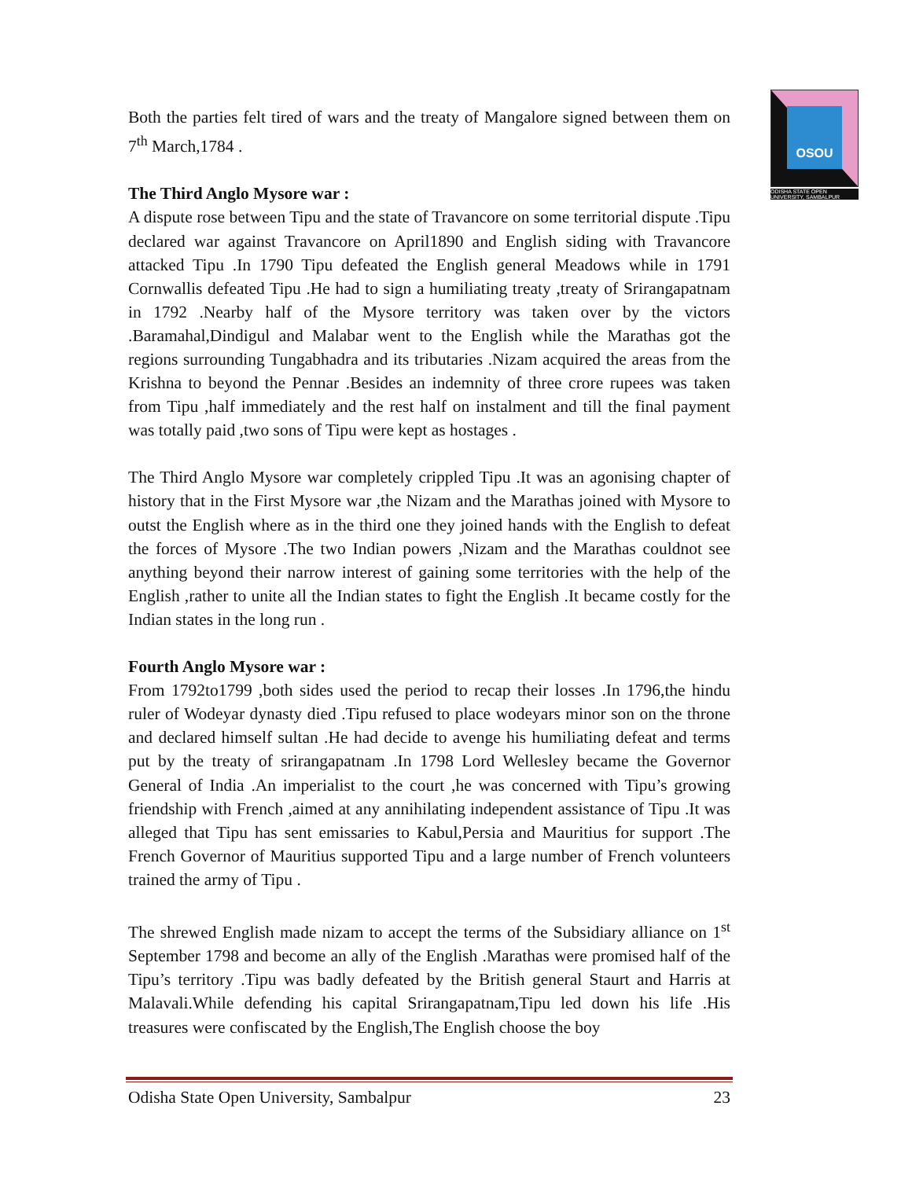OSOU
ODISHA STATE OPEN UNIVERSITY, SAMBALPUR
Both the parties felt tired of wars and the treaty of Mangalore signed between them on 7<sup>th</sup> March,1784 .
The Third Anglo Mysore war :
A dispute rose between Tipu and the state of Travancore on some territorial dispute .Tipu declared war against Travancore on April1890 and English siding with Travancore attacked Tipu .In 1790 Tipu defeated the English general Meadows while in 1791 Cornwallis defeated Tipu .He had to sign a humiliating treaty ,treaty of Srirangapatnam in 1792 .Nearby half of the Mysore territory was taken over by the victors .Baramahal,Dindigul and Malabar went to the English while the Marathas got the regions surrounding Tungabhadra and its tributaries .Nizam acquired the areas from the Krishna to beyond the Pennar .Besides an indemnity of three crore rupees was taken from Tipu ,half immediately and the rest half on instalment and till the final payment was totally paid ,two sons of Tipu were kept as hostages .
The Third Anglo Mysore war completely crippled Tipu .It was an agonising chapter of history that in the First Mysore war ,the Nizam and the Marathas joined with Mysore to outst the English where as in the third one they joined hands with the English to defeat the forces of Mysore .The two Indian powers ,Nizam and the Marathas couldnot see anything beyond their narrow interest of gaining some territories with the help of the English ,rather to unite all the Indian states to fight the English .It became costly for the Indian states in the long run .
Fourth Anglo Mysore war :
From 1792to1799 ,both sides used the period to recap their losses .In 1796,the hindu ruler of Wodeyar dynasty died .Tipu refused to place wodeyars minor son on the throne and declared himself sultan .He had decide to avenge his humiliating defeat and terms put by the treaty of srirangapatnam .In 1798 Lord Wellesley became the Governor General of India .An imperialist to the court ,he was concerned with Tipu’s growing friendship with French ,aimed at any annihilating independent assistance of Tipu .It was alleged that Tipu has sent emissaries to Kabul,Persia and Mauritius for support .The French Governor of Mauritius supported Tipu and a large number of French volunteers trained the army of Tipu .
The shrewed English made nizam to accept the terms of the Subsidiary alliance on 1<sup>st</sup> September 1798 and become an ally of the English .Marathas were promised half of the Tipu’s territory .Tipu was badly defeated by the British general Staurt and Harris at Malavali.While defending his capital Srirangapatnam,Tipu led down his life .His treasures were confiscated by the English,The English choose the boy
Odisha State Open University, Sambalpur 23